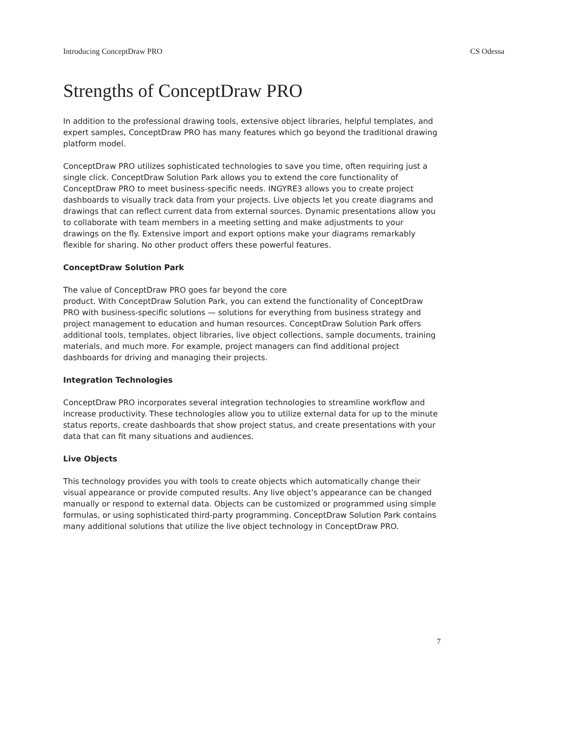Introducing ConceptDraw PRO CS Odessa
Strengths of ConceptDraw PRO
In addition to the professional drawing tools, extensive object libraries, helpful templates, and expert samples, ConceptDraw PRO has many features which go beyond the traditional drawing platform model.
ConceptDraw PRO utilizes sophisticated technologies to save you time, often requiring just a single click. ConceptDraw Solution Park allows you to extend the core functionality of ConceptDraw PRO to meet business-specific needs. INGYRE3 allows you to create project dashboards to visually track data from your projects. Live objects let you create diagrams and drawings that can reflect current data from external sources. Dynamic presentations allow you to collaborate with team members in a meeting setting and make adjustments to your drawings on the fly. Extensive import and export options make your diagrams remarkably flexible for sharing. No other product offers these powerful features.
ConceptDraw Solution Park
The value of ConceptDraw PRO goes far beyond the core
product. With ConceptDraw Solution Park, you can extend the functionality of ConceptDraw PRO with business-specific solutions — solutions for everything from business strategy and project management to education and human resources. ConceptDraw Solution Park offers additional tools, templates, object libraries, live object collections, sample documents, training materials, and much more. For example, project managers can find additional project dashboards for driving and managing their projects.
Integration Technologies
ConceptDraw PRO incorporates several integration technologies to streamline workflow and increase productivity. These technologies allow you to utilize external data for up to the minute status reports, create dashboards that show project status, and create presentations with your data that can fit many situations and audiences.
Live Objects
This technology provides you with tools to create objects which automatically change their visual appearance or provide computed results. Any live object’s appearance can be changed manually or respond to external data. Objects can be customized or programmed using simple formulas, or using sophisticated third-party programming. ConceptDraw Solution Park contains many additional solutions that utilize the live object technology in ConceptDraw PRO.
7